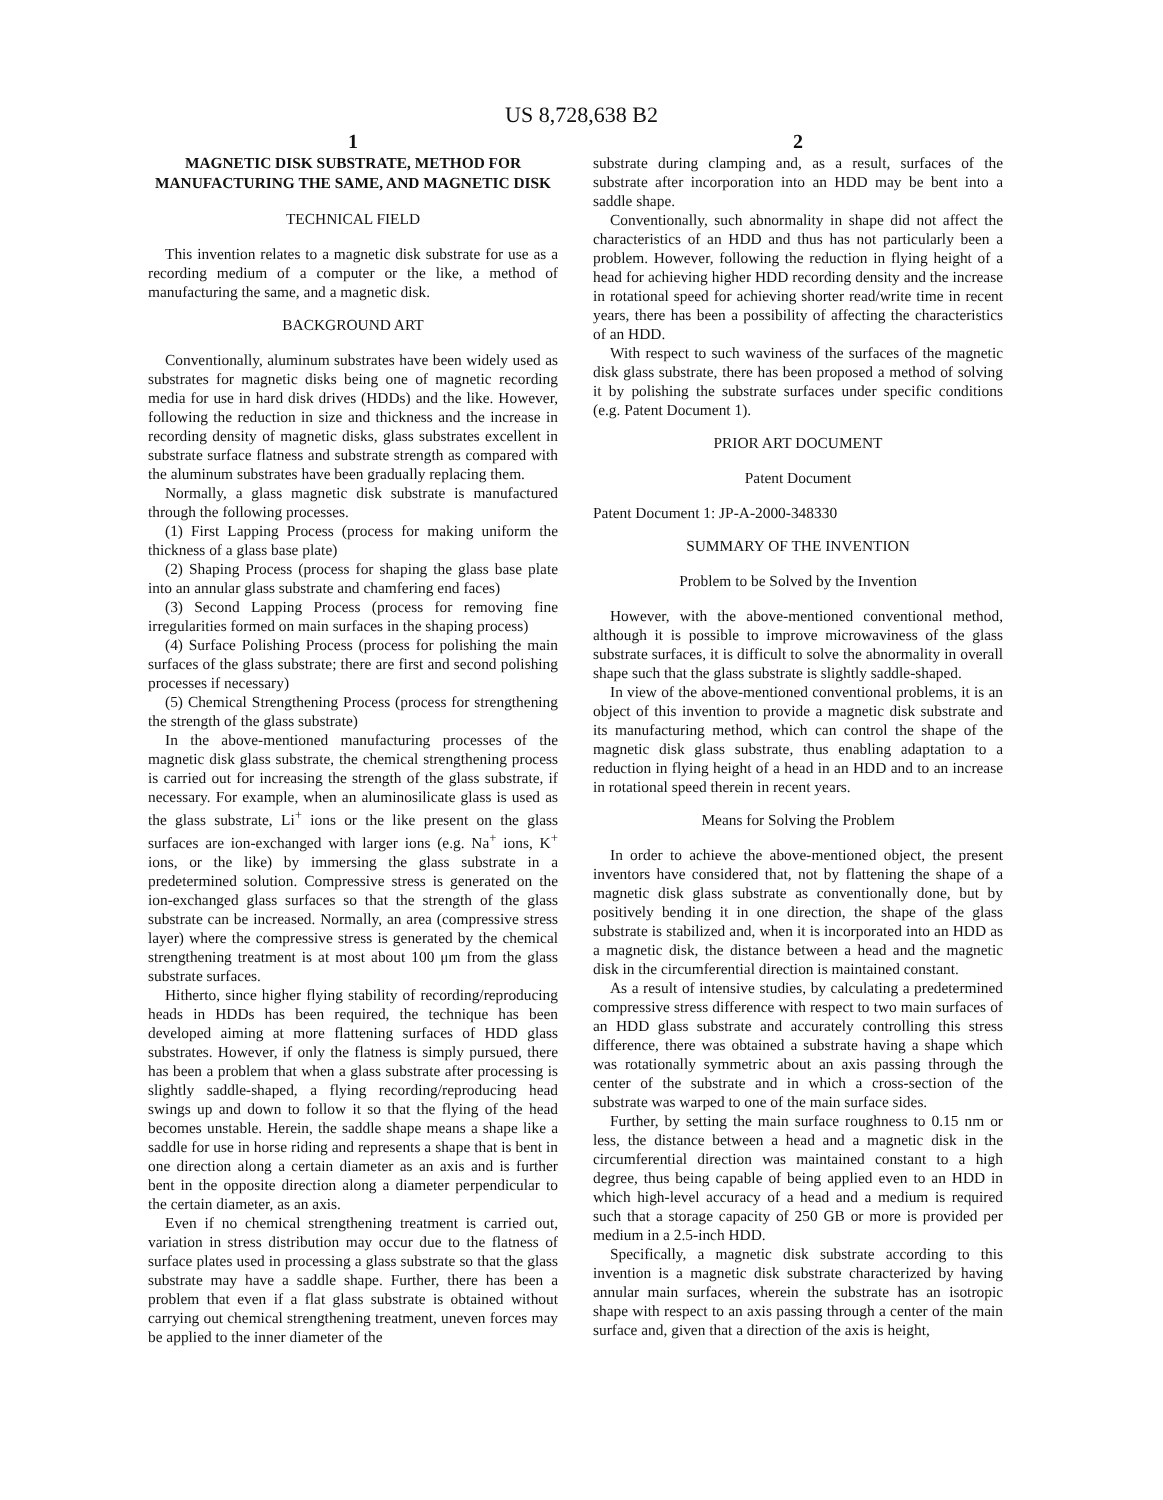US 8,728,638 B2
1
MAGNETIC DISK SUBSTRATE, METHOD FOR MANUFACTURING THE SAME, AND MAGNETIC DISK
TECHNICAL FIELD
This invention relates to a magnetic disk substrate for use as a recording medium of a computer or the like, a method of manufacturing the same, and a magnetic disk.
BACKGROUND ART
Conventionally, aluminum substrates have been widely used as substrates for magnetic disks being one of magnetic recording media for use in hard disk drives (HDDs) and the like. However, following the reduction in size and thickness and the increase in recording density of magnetic disks, glass substrates excellent in substrate surface flatness and substrate strength as compared with the aluminum substrates have been gradually replacing them.
Normally, a glass magnetic disk substrate is manufactured through the following processes.
(1) First Lapping Process (process for making uniform the thickness of a glass base plate)
(2) Shaping Process (process for shaping the glass base plate into an annular glass substrate and chamfering end faces)
(3) Second Lapping Process (process for removing fine irregularities formed on main surfaces in the shaping process)
(4) Surface Polishing Process (process for polishing the main surfaces of the glass substrate; there are first and second polishing processes if necessary)
(5) Chemical Strengthening Process (process for strengthening the strength of the glass substrate)
In the above-mentioned manufacturing processes of the magnetic disk glass substrate, the chemical strengthening process is carried out for increasing the strength of the glass substrate, if necessary. For example, when an aluminosilicate glass is used as the glass substrate, Li<sup>+</sup> ions or the like present on the glass surfaces are ion-exchanged with larger ions (e.g. Na<sup>+</sup> ions, K<sup>+</sup> ions, or the like) by immersing the glass substrate in a predetermined solution. Compressive stress is generated on the ion-exchanged glass surfaces so that the strength of the glass substrate can be increased. Normally, an area (compressive stress layer) where the compressive stress is generated by the chemical strengthening treatment is at most about 100 μm from the glass substrate surfaces.
Hitherto, since higher flying stability of recording/reproducing heads in HDDs has been required, the technique has been developed aiming at more flattening surfaces of HDD glass substrates. However, if only the flatness is simply pursued, there has been a problem that when a glass substrate after processing is slightly saddle-shaped, a flying recording/reproducing head swings up and down to follow it so that the flying of the head becomes unstable. Herein, the saddle shape means a shape like a saddle for use in horse riding and represents a shape that is bent in one direction along a certain diameter as an axis and is further bent in the opposite direction along a diameter perpendicular to the certain diameter, as an axis.
Even if no chemical strengthening treatment is carried out, variation in stress distribution may occur due to the flatness of surface plates used in processing a glass substrate so that the glass substrate may have a saddle shape. Further, there has been a problem that even if a flat glass substrate is obtained without carrying out chemical strengthening treatment, uneven forces may be applied to the inner diameter of the
2
substrate during clamping and, as a result, surfaces of the substrate after incorporation into an HDD may be bent into a saddle shape.
Conventionally, such abnormality in shape did not affect the characteristics of an HDD and thus has not particularly been a problem. However, following the reduction in flying height of a head for achieving higher HDD recording density and the increase in rotational speed for achieving shorter read/write time in recent years, there has been a possibility of affecting the characteristics of an HDD.
With respect to such waviness of the surfaces of the magnetic disk glass substrate, there has been proposed a method of solving it by polishing the substrate surfaces under specific conditions (e.g. Patent Document 1).
PRIOR ART DOCUMENT
Patent Document
Patent Document 1: JP-A-2000-348330
SUMMARY OF THE INVENTION
Problem to be Solved by the Invention
However, with the above-mentioned conventional method, although it is possible to improve microwaviness of the glass substrate surfaces, it is difficult to solve the abnormality in overall shape such that the glass substrate is slightly saddle-shaped.
In view of the above-mentioned conventional problems, it is an object of this invention to provide a magnetic disk substrate and its manufacturing method, which can control the shape of the magnetic disk glass substrate, thus enabling adaptation to a reduction in flying height of a head in an HDD and to an increase in rotational speed therein in recent years.
Means for Solving the Problem
In order to achieve the above-mentioned object, the present inventors have considered that, not by flattening the shape of a magnetic disk glass substrate as conventionally done, but by positively bending it in one direction, the shape of the glass substrate is stabilized and, when it is incorporated into an HDD as a magnetic disk, the distance between a head and the magnetic disk in the circumferential direction is maintained constant.
As a result of intensive studies, by calculating a predetermined compressive stress difference with respect to two main surfaces of an HDD glass substrate and accurately controlling this stress difference, there was obtained a substrate having a shape which was rotationally symmetric about an axis passing through the center of the substrate and in which a cross-section of the substrate was warped to one of the main surface sides.
Further, by setting the main surface roughness to 0.15 nm or less, the distance between a head and a magnetic disk in the circumferential direction was maintained constant to a high degree, thus being capable of being applied even to an HDD in which high-level accuracy of a head and a medium is required such that a storage capacity of 250 GB or more is provided per medium in a 2.5-inch HDD.
Specifically, a magnetic disk substrate according to this invention is a magnetic disk substrate characterized by having annular main surfaces, wherein the substrate has an isotropic shape with respect to an axis passing through a center of the main surface and, given that a direction of the axis is height,